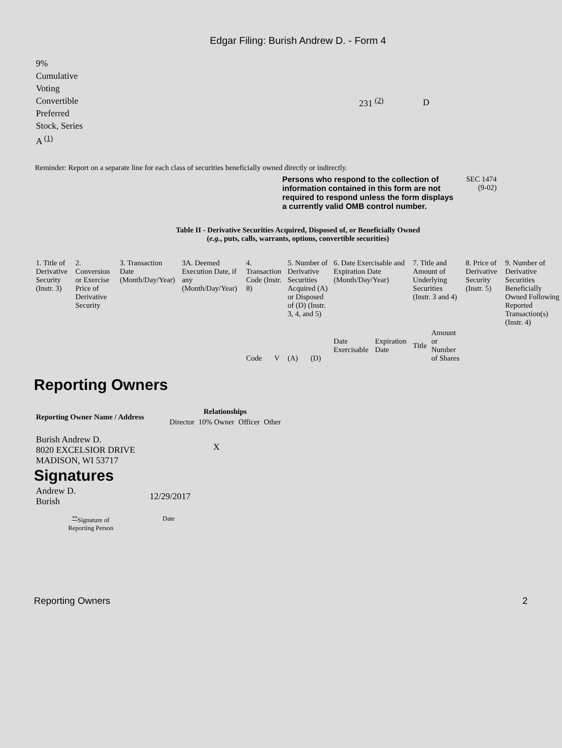Edgar Filing: Burish Andrew D. - Form 4
| 9% Cumulative Voting Convertible Preferred Stock, Series A <sup>(1)</sup> | 231 <sup>(2)</sup> | D |
Reminder: Report on a separate line for each class of securities beneficially owned directly or indirectly.
Persons who respond to the collection of information contained in this form are not required to respond unless the form displays a currently valid OMB control number.
SEC 1474
(9-02)
Table II - Derivative Securities Acquired, Disposed of, or Beneficially Owned
(e.g., puts, calls, warrants, options, convertible securities)
| 1. Title of Derivative Security (Instr. 3) | 2. Conversion or Exercise Price of Derivative Security | 3. Transaction Date (Month/Day/Year) | 3A. Deemed Execution Date, if any (Month/Day/Year) | 4. Transaction Code (Instr. 8) | | 5. Number of Derivative Securities Acquired (A) or Disposed of (D) (Instr. 3, 4, and 5) | | 6. Date Exercisable and Expiration Date (Month/Day/Year) | | 7. Title and Amount of Underlying Securities (Instr. 3 and 4) | | 8. Price of Derivative Security (Instr. 5) | 9. Number of Derivative Securities Beneficially Owned Following Reported Transaction(s) (Instr. 4) |
| | | | | Code | V | (A) | (D) | Date Exercisable | Expiration Date | Title | Amount or Number of Shares | | |
Reporting Owners
| Reporting Owner Name / Address | Relationships | | | |
| --- | --- | --- | --- | --- |
| | Director | 10% Owner | Officer | Other |
| Burish Andrew D. 8020 EXCELSIOR DRIVE MADISON, WI 53717 | | X | | |
Signatures
| Andrew D. Burish | 12/29/2017 |
| <sup>**</sup> Signature of Reporting Person | Date |
Reporting Owners 2